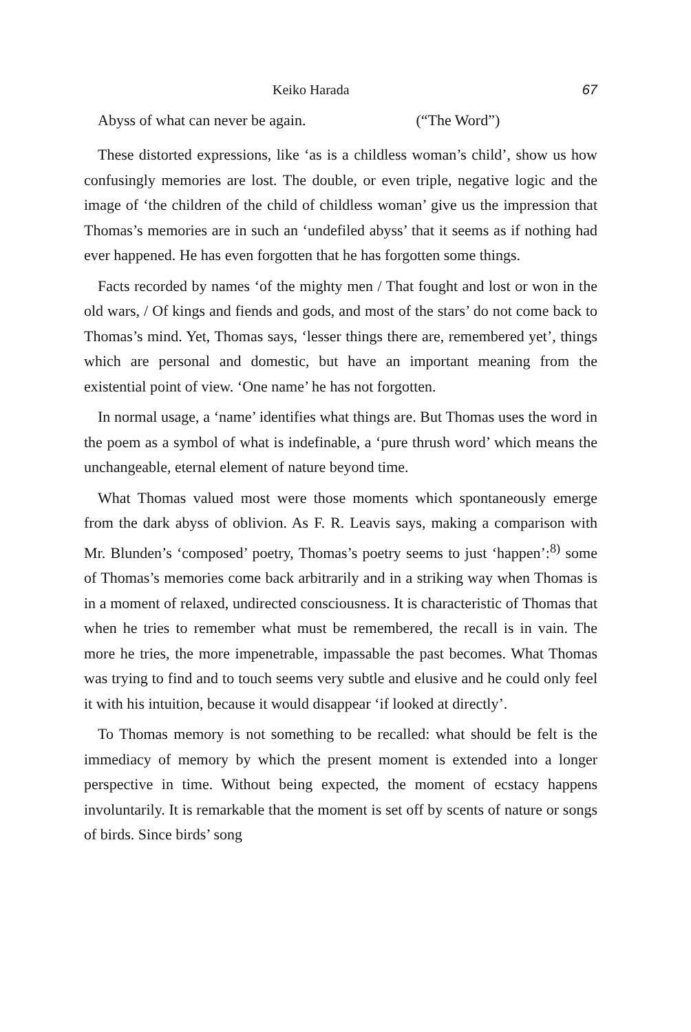Keiko Harada 67
Abyss of what can never be again. (“The Word”)
These distorted expressions, like ‘as is a childless woman’s child’, show us how confusingly memories are lost. The double, or even triple, negative logic and the image of ‘the children of the child of childless woman’ give us the impression that Thomas’s memories are in such an ‘undefiled abyss’ that it seems as if nothing had ever happened. He has even forgotten that he has forgotten some things.
Facts recorded by names ‘of the mighty men / That fought and lost or won in the old wars, / Of kings and fiends and gods, and most of the stars’ do not come back to Thomas’s mind. Yet, Thomas says, ‘lesser things there are, remembered yet’, things which are personal and domestic, but have an important meaning from the existential point of view. ‘One name’ he has not forgotten.
In normal usage, a ‘name’ identifies what things are. But Thomas uses the word in the poem as a symbol of what is indefinable, a ‘pure thrush word’ which means the unchangeable, eternal element of nature beyond time.
What Thomas valued most were those moments which spontaneously emerge from the dark abyss of oblivion. As F. R. Leavis says, making a comparison with Mr. Blunden’s ‘composed’ poetry, Thomas’s poetry seems to just ‘happen’:<sup>8)</sup> some of Thomas’s memories come back arbitrarily and in a striking way when Thomas is in a moment of relaxed, undirected consciousness. It is characteristic of Thomas that when he tries to remember what must be remembered, the recall is in vain. The more he tries, the more impenetrable, impassable the past becomes. What Thomas was trying to find and to touch seems very subtle and elusive and he could only feel it with his intuition, because it would disappear ‘if looked at directly’.
To Thomas memory is not something to be recalled: what should be felt is the immediacy of memory by which the present moment is extended into a longer perspective in time. Without being expected, the moment of ecstacy happens involuntarily. It is remarkable that the moment is set off by scents of nature or songs of birds. Since birds’ song